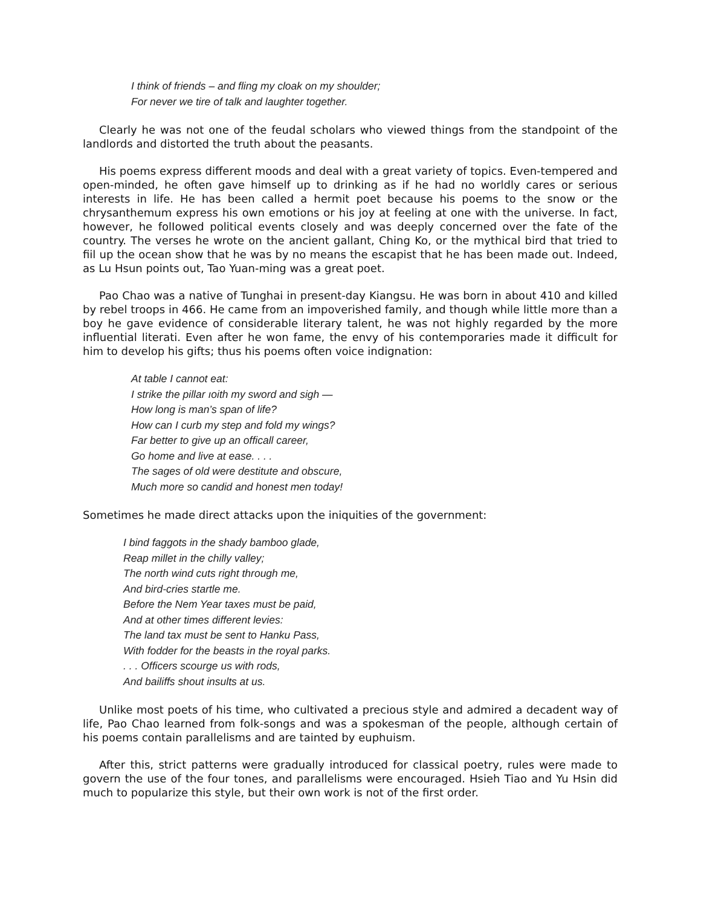I think of friends – and fling my cloak on my shoulder;
For never we tire of talk and laughter together.
Clearly he was not one of the feudal scholars who viewed things from the standpoint of the landlords and distorted the truth about the peasants.
His poems express different moods and deal with a great variety of topics. Even-tempered and open-minded, he often gave himself up to drinking as if he had no worldly cares or serious interests in life. He has been called a hermit poet because his poems to the snow or the chrysanthemum express his own emotions or his joy at feeling at one with the universe. In fact, however, he folIowed political events closely and was deeply concerned over the fate of the country. The verses he wrote on the ancient gallant, Ching Ko, or the mythical bird that tried to fiil up the ocean show that he was by no means the escapist that he has been made out. Indeed, as Lu Hsun points out, Tao Yuan-ming was a great poet.
Pao Chao was a native of Tunghai in present-day Kiangsu. He was born in about 410 and killed by rebel troops in 466. He came from an impoverished family, and though while little more than a boy he gave evidence of considerable literary talent, he was not highly regarded by the more influential literati. Even after he won fame, the envy of his contemporaries made it difficult for him to develop his gifts; thus his poems often voice indignation:
At table I cannot eat:
I strike the pillar ıoith my sword and sigh —
How long is man’s span of life?
How can I curb my step and fold my wings?
Far better to give up an officall career,
Go home and live at ease. . . .
The sages of old were destitute and obscure,
Much more so candid and honest men today!
Sometimes he made direct attacks upon the iniquities of the government:
I bind faggots in the shady bamboo glade,
Reap millet in the chilly valley;
The north wind cuts right through me,
And bird-cries startle me.
Before the Nem Year taxes must be paid,
And at other times different levies:
The land tax must be sent to Hanku Pass,
With fodder for the beasts in the royal parks.
. . . Officers scourge us with rods,
And bailiffs shout insults at us.
Unlike most poets of his time, who cultivated a precious style and admired a decadent way of life, Pao Chao learned from folk-songs and was a spokesman of the people, although certain of his poems contain parallelisms and are tainted by euphuism.
After this, strict patterns were gradually introduced for classical poetry, rules were made to govern the use of the four tones, and parallelisms were encouraged. Hsieh Tiao and Yu Hsin did much to popularize this style, but their own work is not of the first order.